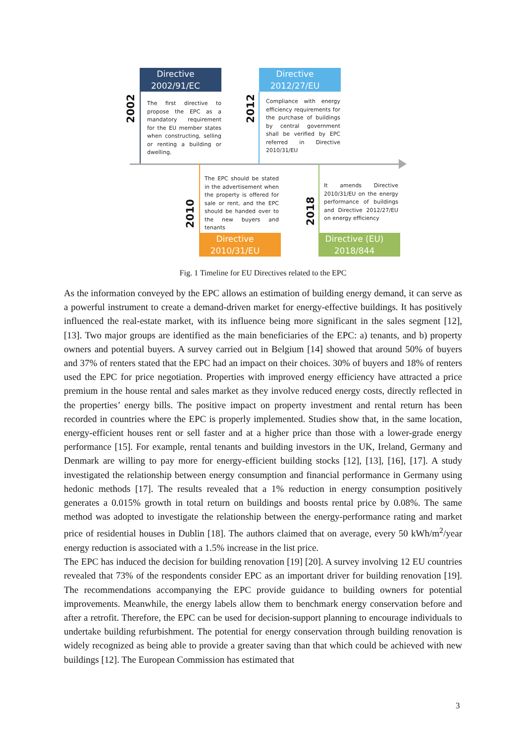Directive
2002/91/EC
Directive
2012/27/EU
Directive
2010/31/EU
Directive (EU)
2018/844
2002
2012
2010
2018
The first directive to propose the EPC as a mandatory requirement for the EU member states when constructing, selling or renting a building or dwelling.
Compliance with energy efficiency requirements for the purchase of buildings by central government shall be verified by EPC referred in Directive 2010/31/EU
The EPC should be stated in the advertisement when the property is offered for sale or rent, and the EPC should be handed over to the new buyers and tenants
It amends Directive 2010/31/EU on the energy performance of buildings and Directive 2012/27/EU on energy efficiency
Fig. 1 Timeline for EU Directives related to the EPC
As the information conveyed by the EPC allows an estimation of building energy demand, it can serve as a powerful instrument to create a demand-driven market for energy-effective buildings. It has positively influenced the real-estate market, with its influence being more significant in the sales segment [12], [13]. Two major groups are identified as the main beneficiaries of the EPC: a) tenants, and b) property owners and potential buyers. A survey carried out in Belgium [14] showed that around 50% of buyers and 37% of renters stated that the EPC had an impact on their choices. 30% of buyers and 18% of renters used the EPC for price negotiation. Properties with improved energy efficiency have attracted a price premium in the house rental and sales market as they involve reduced energy costs, directly reflected in the properties’ energy bills. The positive impact on property investment and rental return has been recorded in countries where the EPC is properly implemented. Studies show that, in the same location, energy-efficient houses rent or sell faster and at a higher price than those with a lower-grade energy performance [15]. For example, rental tenants and building investors in the UK, Ireland, Germany and Denmark are willing to pay more for energy-efficient building stocks [12], [13], [16], [17]. A study investigated the relationship between energy consumption and financial performance in Germany using hedonic methods [17]. The results revealed that a 1% reduction in energy consumption positively generates a 0.015% growth in total return on buildings and boosts rental price by 0.08%. The same method was adopted to investigate the relationship between the energy-performance rating and market price of residential houses in Dublin [18]. The authors claimed that on average, every 50 kWh/m<sup>2</sup>/year energy reduction is associated with a 1.5% increase in the list price.
The EPC has induced the decision for building renovation [19] [20]. A survey involving 12 EU countries revealed that 73% of the respondents consider EPC as an important driver for building renovation [19]. The recommendations accompanying the EPC provide guidance to building owners for potential improvements. Meanwhile, the energy labels allow them to benchmark energy conservation before and after a retrofit. Therefore, the EPC can be used for decision-support planning to encourage individuals to undertake building refurbishment. The potential for energy conservation through building renovation is widely recognized as being able to provide a greater saving than that which could be achieved with new buildings [12]. The European Commission has estimated that
3